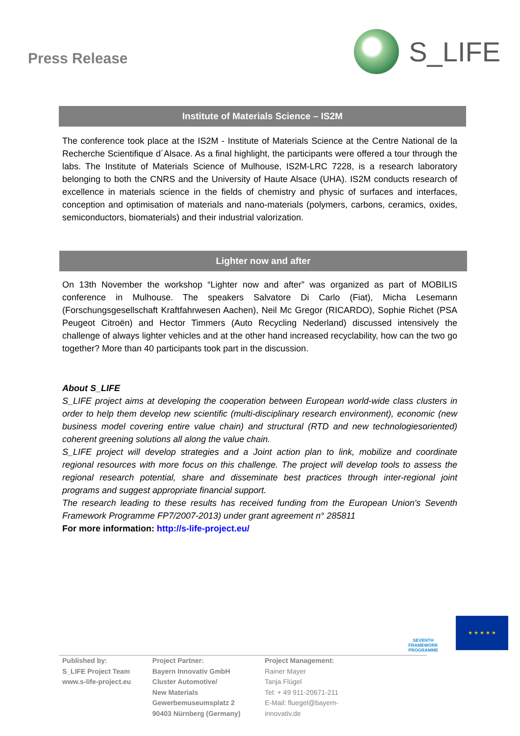Press Release
S_LIFE
Institute of Materials Science – IS2M
The conference took place at the IS2M - Institute of Materials Science at the Centre National de la Recherche Scientifique d´Alsace. As a final highlight, the participants were offered a tour through the labs. The Institute of Materials Science of Mulhouse, IS2M-LRC 7228, is a research laboratory belonging to both the CNRS and the University of Haute Alsace (UHA). IS2M conducts research of excellence in materials science in the fields of chemistry and physic of surfaces and interfaces, conception and optimisation of materials and nano-materials (polymers, carbons, ceramics, oxides, semiconductors, biomaterials) and their industrial valorization.
Lighter now and after
On 13th November the workshop “Lighter now and after” was organized as part of MOBILIS conference in Mulhouse. The speakers Salvatore Di Carlo (Fiat), Micha Lesemann (Forschungsgesellschaft Kraftfahrwesen Aachen), Neil Mc Gregor (RICARDO), Sophie Richet (PSA Peugeot Citroën) and Hector Timmers (Auto Recycling Nederland) discussed intensively the challenge of always lighter vehicles and at the other hand increased recyclability, how can the two go together? More than 40 participants took part in the discussion.
About S_LIFE
S_LIFE project aims at developing the cooperation between European world-wide class clusters in order to help them develop new scientific (multi-disciplinary research environment), economic (new business model covering entire value chain) and structural (RTD and new technologiesoriented) coherent greening solutions all along the value chain.
S_LIFE project will develop strategies and a Joint action plan to link, mobilize and coordinate regional resources with more focus on this challenge. The project will develop tools to assess the regional research potential, share and disseminate best practices through inter-regional joint programs and suggest appropriate financial support.
The research leading to these results has received funding from the European Union's Seventh Framework Programme FP7/2007-2013) under grant agreement n° 285811
For more information: http://s-life-project.eu/
SEVENTH FRAMEWORK PROGRAMME
★ ★ ★ ★ ★
Published by:
S_LIFE Project Team
www.s-life-project.eu
Project Partner:
Bayern Innovativ GmbH
Cluster Automotive/
New Materials
Gewerbemuseumsplatz 2
90403 Nürnberg (Germany)
Project Management:
Rainer Mayer
Tanja Flügel
Tel: + 49 911-20671-211
E-Mail: fluegel@bayern-innovativ.de